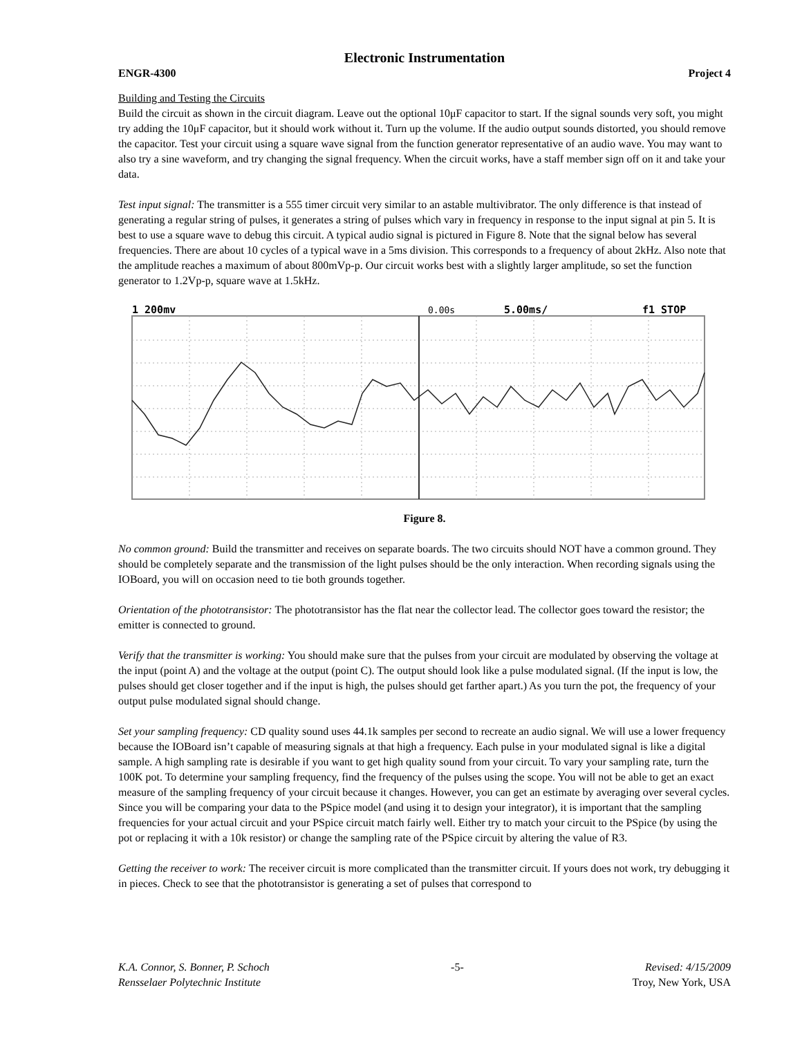Electronic Instrumentation
ENGR-4300 Project 4
Building and Testing the Circuits
Build the circuit as shown in the circuit diagram. Leave out the optional 10μF capacitor to start. If the signal sounds very soft, you might try adding the 10μF capacitor, but it should work without it. Turn up the volume. If the audio output sounds distorted, you should remove the capacitor. Test your circuit using a square wave signal from the function generator representative of an audio wave. You may want to also try a sine waveform, and try changing the signal frequency. When the circuit works, have a staff member sign off on it and take your data.
Test input signal: The transmitter is a 555 timer circuit very similar to an astable multivibrator. The only difference is that instead of generating a regular string of pulses, it generates a string of pulses which vary in frequency in response to the input signal at pin 5. It is best to use a square wave to debug this circuit. A typical audio signal is pictured in Figure 8. Note that the signal below has several frequencies. There are about 10 cycles of a typical wave in a 5ms division. This corresponds to a frequency of about 2kHz. Also note that the amplitude reaches a maximum of about 800mVp-p. Our circuit works best with a slightly larger amplitude, so set the function generator to 1.2Vp-p, square wave at 1.5kHz.
1 200mv
0.00s
5.00ms/
f1 STOP
Figure 8.
No common ground: Build the transmitter and receives on separate boards. The two circuits should NOT have a common ground. They should be completely separate and the transmission of the light pulses should be the only interaction. When recording signals using the IOBoard, you will on occasion need to tie both grounds together.
Orientation of the phototransistor: The phototransistor has the flat near the collector lead. The collector goes toward the resistor; the emitter is connected to ground.
Verify that the transmitter is working: You should make sure that the pulses from your circuit are modulated by observing the voltage at the input (point A) and the voltage at the output (point C). The output should look like a pulse modulated signal. (If the input is low, the pulses should get closer together and if the input is high, the pulses should get farther apart.) As you turn the pot, the frequency of your output pulse modulated signal should change.
Set your sampling frequency: CD quality sound uses 44.1k samples per second to recreate an audio signal. We will use a lower frequency because the IOBoard isn’t capable of measuring signals at that high a frequency. Each pulse in your modulated signal is like a digital sample. A high sampling rate is desirable if you want to get high quality sound from your circuit. To vary your sampling rate, turn the 100K pot. To determine your sampling frequency, find the frequency of the pulses using the scope. You will not be able to get an exact measure of the sampling frequency of your circuit because it changes. However, you can get an estimate by averaging over several cycles. Since you will be comparing your data to the PSpice model (and using it to design your integrator), it is important that the sampling frequencies for your actual circuit and your PSpice circuit match fairly well. Either try to match your circuit to the PSpice (by using the pot or replacing it with a 10k resistor) or change the sampling rate of the PSpice circuit by altering the value of R3.
Getting the receiver to work: The receiver circuit is more complicated than the transmitter circuit. If yours does not work, try debugging it in pieces. Check to see that the phototransistor is generating a set of pulses that correspond to
K.A. Connor, S. Bonner, P. Schoch -5- Revised: 4/15/2009
Rensselaer Polytechnic Institute Troy, New York, USA